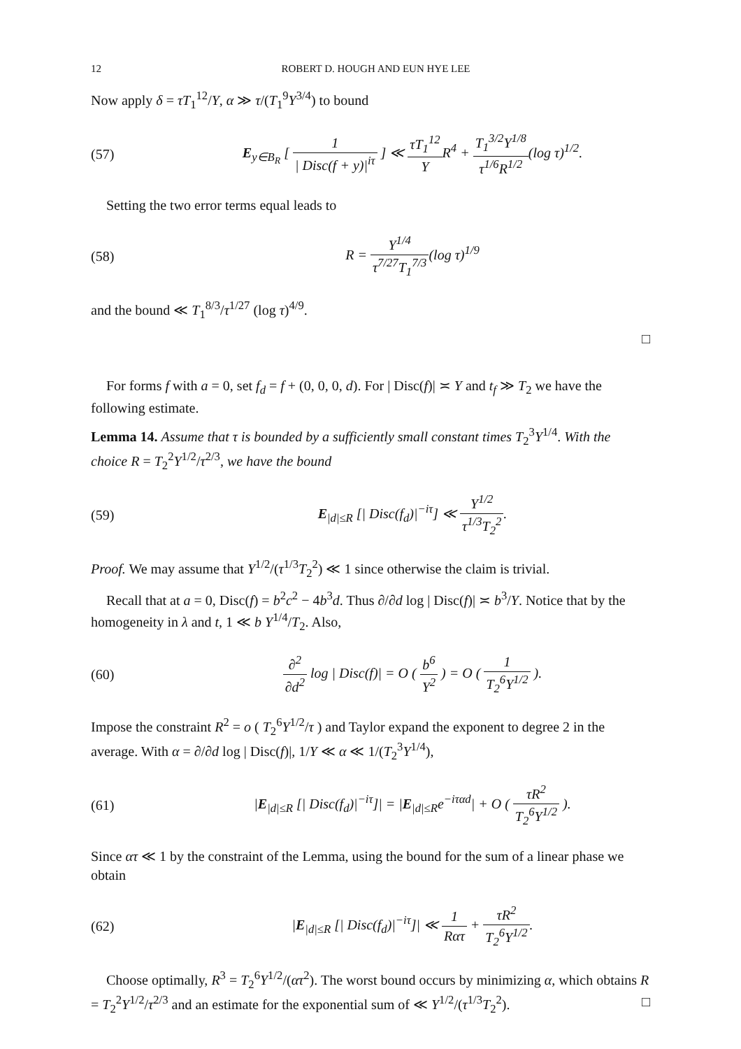12 ROBERT D. HOUGH AND EUN HYE LEE
Now apply δ = τT<sub>1</sub><sup>12</sup>/Y, α ≫ τ/(T<sub>1</sub><sup>9</sup>Y<sup>3/4</sup>) to bound
(57) E<sub>y∈B<sub>R</sub></sub> [ 1 | Disc(f + y)|<sup>iτ</sup> ] ≪ τT<sub>1</sub><sup>12</sup> YR<sup>4</sup> + T<sub>1</sub><sup>3/2</sup>Y<sup>1/8</sup> τ<sup>1/6</sup>R<sup>1/2</sup>(log τ)<sup>1/2</sup>.
Setting the two error terms equal leads to
(58) R = Y<sup>1/4</sup> τ<sup>7/27</sup>T<sub>1</sub><sup>7/3</sup>(log τ)<sup>1/9</sup>
and the bound ≪ T<sub>1</sub><sup>8/3</sup>/τ<sup>1/27</sup> (log τ)<sup>4/9</sup>.
□
For forms f with a = 0, set f<sub>d</sub> = f + (0, 0, 0, d). For | Disc(f)| ≍ Y and t<sub>f</sub> ≫ T<sub>2</sub> we have the following estimate.
Lemma 14. Assume that τ is bounded by a sufficiently small constant times T<sub>2</sub><sup>3</sup>Y<sup>1/4</sup>. With the choice R = T<sub>2</sub><sup>2</sup>Y<sup>1/2</sup>/τ<sup>2/3</sup>, we have the bound
(59) E<sub>|d|≤R</sub> [| Disc(f<sub>d</sub>)|<sup>−iτ</sup>] ≪ Y<sup>1/2</sup> τ<sup>1/3</sup>T<sub>2</sub><sup>2</sup>.
Proof. We may assume that Y<sup>1/2</sup>/(τ<sup>1/3</sup>T<sub>2</sub><sup>2</sup>) ≪ 1 since otherwise the claim is trivial.
Recall that at a = 0, Disc(f) = b<sup>2</sup>c<sup>2</sup> − 4b<sup>3</sup>d. Thus ∂/∂d log | Disc(f)| ≍ b<sup>3</sup>/Y. Notice that by the homogeneity in λ and t, 1 ≪ b Y<sup>1/4</sup>/T<sub>2</sub>. Also,
(60) ∂<sup>2</sup> ∂d<sup>2</sup> log | Disc(f)| = O ( b<sup>6</sup> Y<sup>2</sup> ) = O ( 1 T<sub>2</sub><sup>6</sup>Y<sup>1/2</sup> ).
Impose the constraint R<sup>2</sup> = o ( T<sub>2</sub><sup>6</sup>Y<sup>1/2</sup>/τ ) and Taylor expand the exponent to degree 2 in the average. With α = ∂/∂d log | Disc(f)|, 1/Y ≪ α ≪ 1/(T<sub>2</sub><sup>3</sup>Y<sup>1/4</sup>),
(61) |E<sub>|d|≤R</sub> [| Disc(f<sub>d</sub>)|<sup>−iτ</sup>]| = |E<sub>|d|≤R</sub>e<sup>−iταd</sup>| + O ( τR<sup>2</sup> T<sub>2</sub><sup>6</sup>Y<sup>1/2</sup> ).
Since ατ ≪ 1 by the constraint of the Lemma, using the bound for the sum of a linear phase we obtain
(62) |E<sub>|d|≤R</sub> [| Disc(f<sub>d</sub>)|<sup>−iτ</sup>]| ≪ 1 Rατ + τR<sup>2</sup> T<sub>2</sub><sup>6</sup>Y<sup>1/2</sup>.
Choose optimally, R<sup>3</sup> = T<sub>2</sub><sup>6</sup>Y<sup>1/2</sup>/(ατ<sup>2</sup>). The worst bound occurs by minimizing α, which obtains R = T<sub>2</sub><sup>2</sup>Y<sup>1/2</sup>/τ<sup>2/3</sup> and an estimate for the exponential sum of ≪ Y<sup>1/2</sup>/(τ<sup>1/3</sup>T<sub>2</sub><sup>2</sup>). □